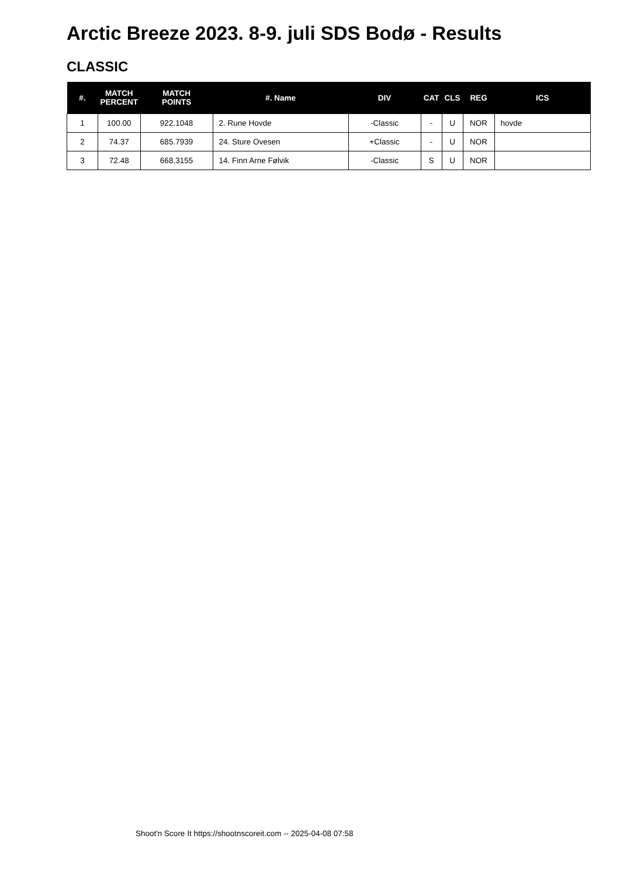Arctic Breeze 2023. 8-9. juli SDS Bodø - Results
CLASSIC
| #. | MATCH PERCENT | MATCH POINTS | #. Name | DIV | CAT | CLS | REG | ICS |
| --- | --- | --- | --- | --- | --- | --- | --- | --- |
| 1 | 100.00 | 922.1048 | 2. Rune Hovde | -Classic | - | U | NOR | hovde |
| 2 | 74.37 | 685.7939 | 24. Sture Ovesen | +Classic | - | U | NOR | |
| 3 | 72.48 | 668.3155 | 14. Finn Arne Følvik | -Classic | S | U | NOR | |
Shoot'n Score It https://shootnscoreit.com -- 2025-04-08 07:58